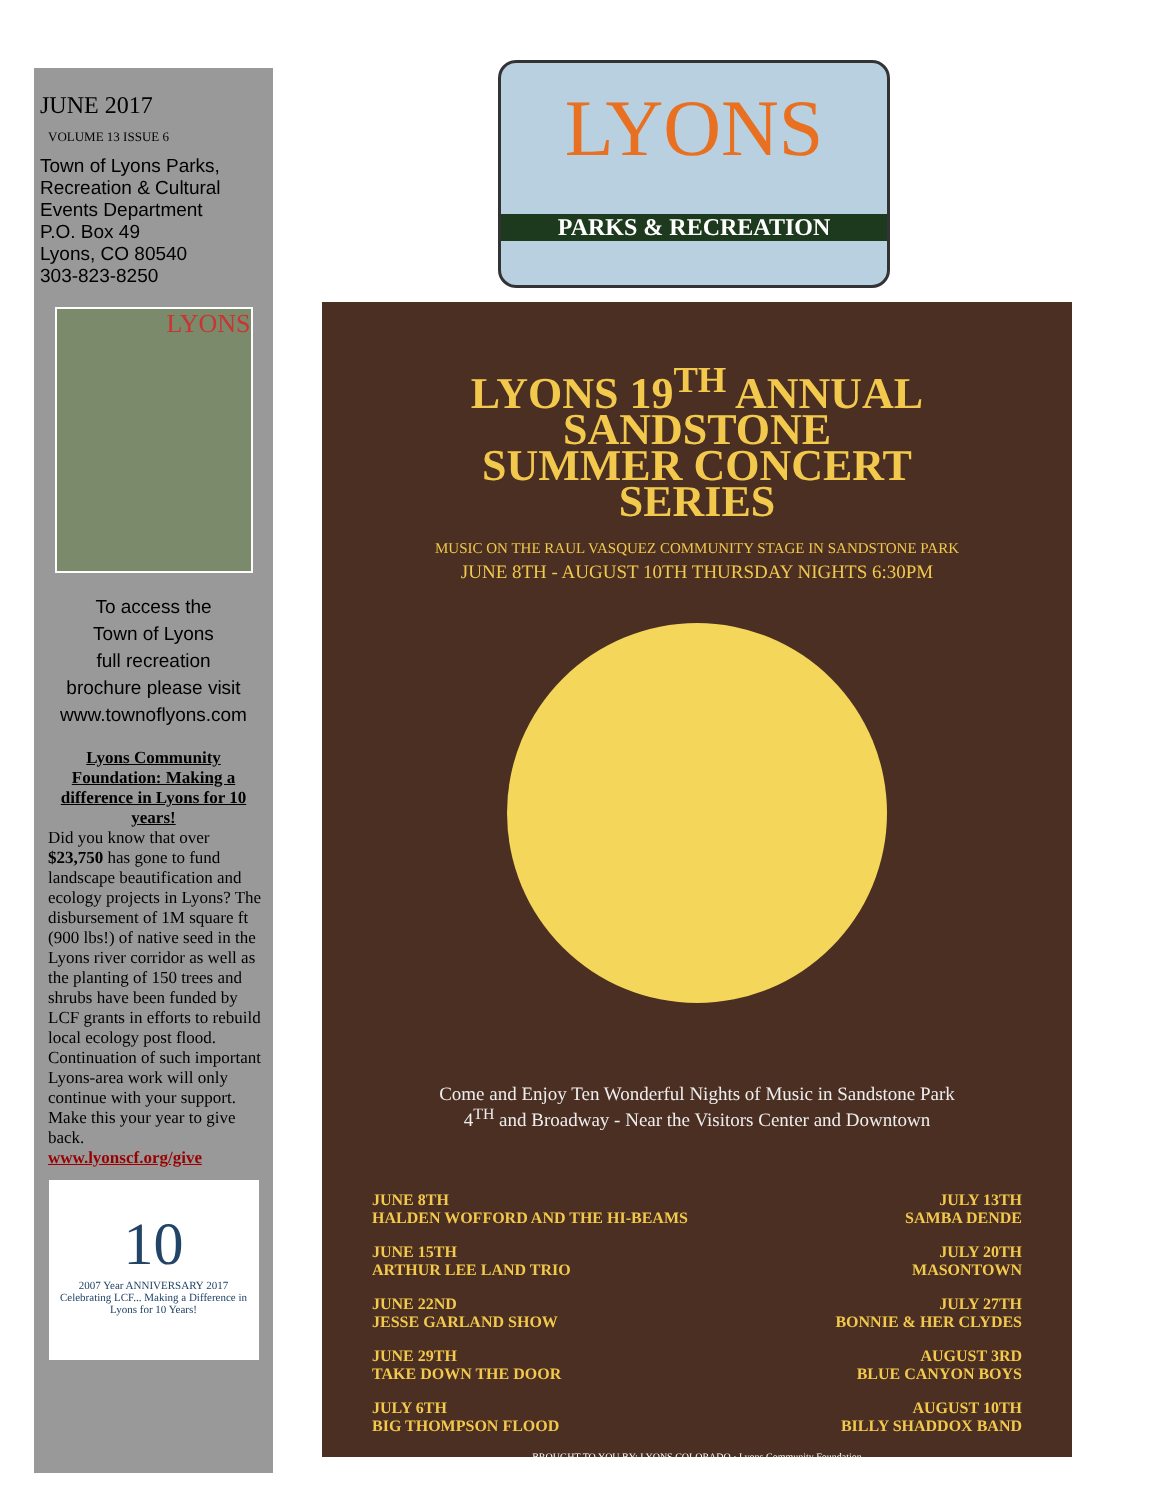JUNE 2017
VOLUME 13 ISSUE 6
Town of Lyons Parks, Recreation & Cultural Events Department
P.O. Box 49
Lyons, CO 80540
303-823-8250
LYONS
To access the
Town of Lyons
full recreation
brochure please visit
www.townoflyons.com
Lyons Community Foundation: Making a difference in Lyons for 10 years!
Did you know that over $23,750 has gone to fund landscape beautification and ecology projects in Lyons? The disbursement of 1M square ft (900 lbs!) of native seed in the Lyons river corridor as well as the planting of 150 trees and shrubs have been funded by LCF grants in efforts to rebuild local ecology post flood. Continuation of such important Lyons-area work will only continue with your support. Make this your year to give back.
www.lyonscf.org/give
10
2007 Year ANNIVERSARY 2017
Celebrating LCF... Making a Difference in Lyons for 10 Years!
LYONS
PARKS & RECREATION
LYONS 19<sup>TH</sup> ANNUAL
SANDSTONE
SUMMER CONCERT
SERIES
MUSIC ON THE RAUL VASQUEZ COMMUNITY STAGE IN SANDSTONE PARK
JUNE 8TH - AUGUST 10TH THURSDAY NIGHTS 6:30PM
Come and Enjoy Ten Wonderful Nights of Music in Sandstone Park
4<sup>TH</sup> and Broadway - Near the Visitors Center and Downtown
JUNE 8TH
HALDEN WOFFORD AND THE HI-BEAMS
JUNE 15TH
ARTHUR LEE LAND TRIO
JUNE 22ND
JESSE GARLAND SHOW
JUNE 29TH
TAKE DOWN THE DOOR
JULY 6TH
BIG THOMPSON FLOOD
JULY 13TH
SAMBA DENDE
JULY 20TH
MASONTOWN
JULY 27TH
BONNIE & HER CLYDES
AUGUST 3RD
BLUE CANYON BOYS
AUGUST 10TH
BILLY SHADDOX BAND
BROUGHT TO YOU BY: LYONS COLORADO · Lyons Community Foundation